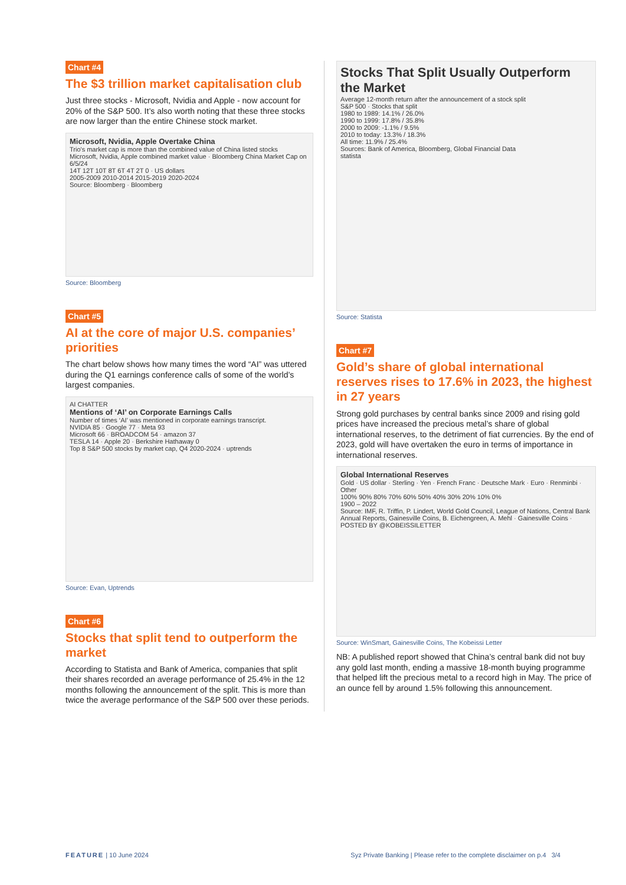Chart #4
The $3 trillion market capitalisation club
Just three stocks - Microsoft, Nvidia and Apple - now account for 20% of the S&P 500. It’s also worth noting that these three stocks are now larger than the entire Chinese stock market.
Microsoft, Nvidia, Apple Overtake China
Trio's market cap is more than the combined value of China listed stocks
Microsoft, Nvidia, Apple combined market value · Bloomberg China Market Cap on 6/5/24
14T 12T 10T 8T 6T 4T 2T 0 · US dollars
2005-2009 2010-2014 2015-2019 2020-2024
Source: Bloomberg · Bloomberg
Source: Bloomberg
Chart #5
AI at the core of major U.S. companies’ priorities
The chart below shows how many times the word “AI” was uttered during the Q1 earnings conference calls of some of the world’s largest companies.
AI CHATTER
Mentions of ‘AI’ on Corporate Earnings Calls
Number of times ‘AI’ was mentioned in corporate earnings transcript.
NVIDIA 85 · Google 77 · Meta 93
Microsoft 66 · BROADCOM 54 · amazon 37
TESLA 14 · Apple 20 · Berkshire Hathaway 0
Top 8 S&P 500 stocks by market cap, Q4 2020-2024 · uptrends
Source: Evan, Uptrends
Chart #6
Stocks that split tend to outperform the market
According to Statista and Bank of America, companies that split their shares recorded an average performance of 25.4% in the 12 months following the announcement of the split. This is more than twice the average performance of the S&P 500 over these periods.
Stocks That Split Usually Outperform the Market
Average 12-month return after the announcement of a stock split
S&P 500 · Stocks that split
1980 to 1989: 14.1% / 26.0%
1990 to 1999: 17.8% / 35.8%
2000 to 2009: -1.1% / 9.5%
2010 to today: 13.3% / 18.3%
All time: 11.9% / 25.4%
Sources: Bank of America, Bloomberg, Global Financial Data
statista
Source: Statista
Chart #7
Gold’s share of global international reserves rises to 17.6% in 2023, the highest in 27 years
Strong gold purchases by central banks since 2009 and rising gold prices have increased the precious metal’s share of global international reserves, to the detriment of fiat currencies. By the end of 2023, gold will have overtaken the euro in terms of importance in international reserves.
Global International Reserves
Gold · US dollar · Sterling · Yen · French Franc · Deutsche Mark · Euro · Renminbi · Other
100% 90% 80% 70% 60% 50% 40% 30% 20% 10% 0%
1900 – 2022
Source: IMF, R. Triffin, P. Lindert, World Gold Council, League of Nations, Central Bank Annual Reports, Gainesville Coins, B. Eichengreen, A. Mehl · Gainesville Coins · POSTED BY @KOBEISSILETTER
Source: WinSmart, Gainesville Coins, The Kobeissi Letter
NB: A published report showed that China’s central bank did not buy any gold last month, ending a massive 18-month buying programme that helped lift the precious metal to a record high in May. The price of an ounce fell by around 1.5% following this announcement.
FEATURE | 10 June 2024 Syz Private Banking | Please refer to the complete disclaimer on p.4 3/4